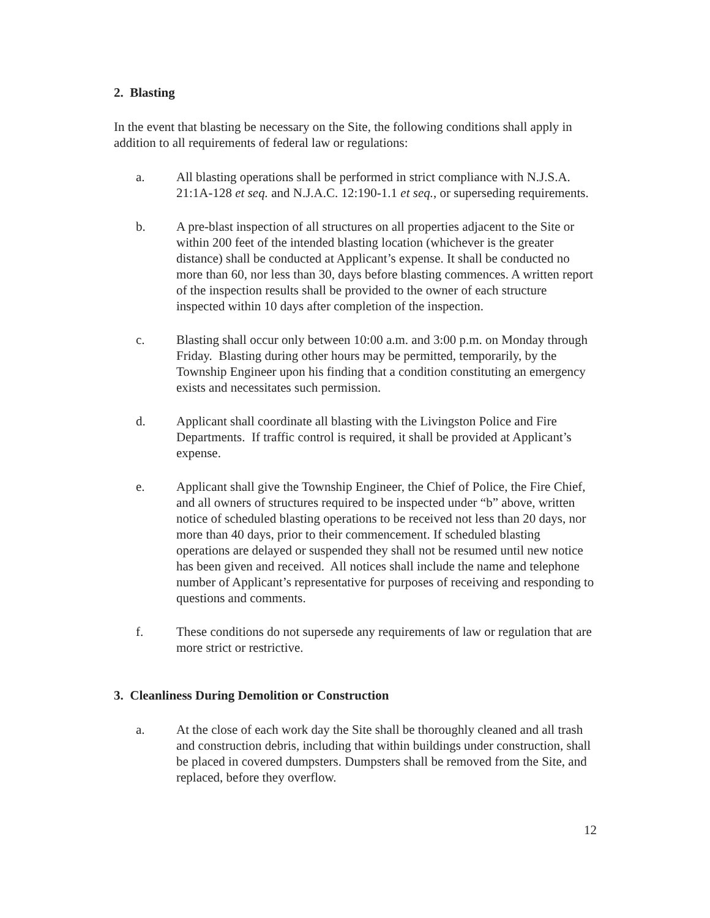2. Blasting
In the event that blasting be necessary on the Site, the following conditions shall apply in addition to all requirements of federal law or regulations:
a. All blasting operations shall be performed in strict compliance with N.J.S.A. 21:1A-128 et seq. and N.J.A.C. 12:190-1.1 et seq., or superseding requirements.
b. A pre-blast inspection of all structures on all properties adjacent to the Site or within 200 feet of the intended blasting location (whichever is the greater distance) shall be conducted at Applicant’s expense. It shall be conducted no more than 60, nor less than 30, days before blasting commences. A written report of the inspection results shall be provided to the owner of each structure inspected within 10 days after completion of the inspection.
c. Blasting shall occur only between 10:00 a.m. and 3:00 p.m. on Monday through Friday. Blasting during other hours may be permitted, temporarily, by the Township Engineer upon his finding that a condition constituting an emergency exists and necessitates such permission.
d. Applicant shall coordinate all blasting with the Livingston Police and Fire Departments. If traffic control is required, it shall be provided at Applicant’s expense.
e. Applicant shall give the Township Engineer, the Chief of Police, the Fire Chief, and all owners of structures required to be inspected under “b” above, written notice of scheduled blasting operations to be received not less than 20 days, nor more than 40 days, prior to their commencement. If scheduled blasting operations are delayed or suspended they shall not be resumed until new notice has been given and received. All notices shall include the name and telephone number of Applicant’s representative for purposes of receiving and responding to questions and comments.
f. These conditions do not supersede any requirements of law or regulation that are more strict or restrictive.
3. Cleanliness During Demolition or Construction
a. At the close of each work day the Site shall be thoroughly cleaned and all trash and construction debris, including that within buildings under construction, shall be placed in covered dumpsters. Dumpsters shall be removed from the Site, and replaced, before they overflow.
12